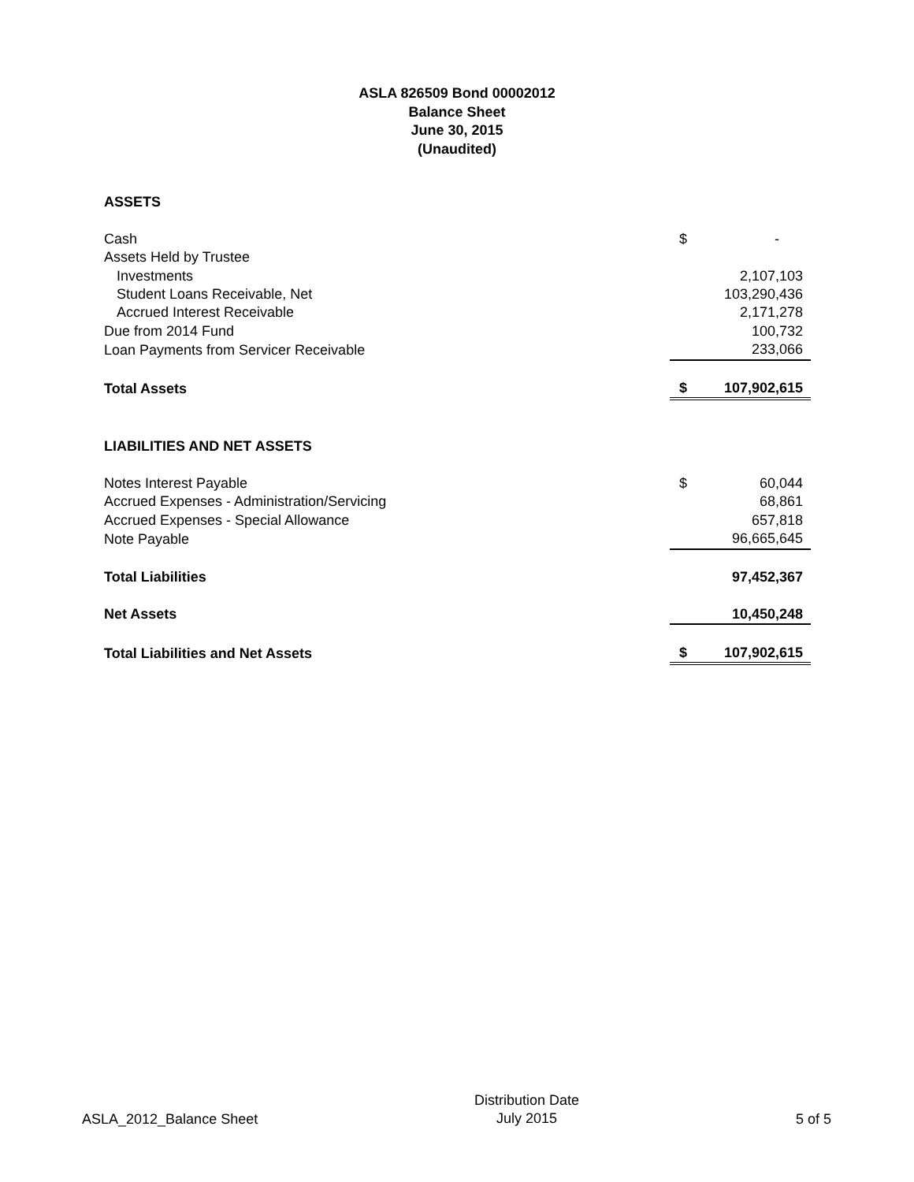ASLA 826509 Bond 00002012
Balance Sheet
June 30, 2015
(Unaudited)
| ASSETS | | |
| Cash | $ | - |
| Assets Held by Trustee | | |
| Investments | | 2,107,103 |
| Student Loans Receivable, Net | | 103,290,436 |
| Accrued Interest Receivable | | 2,171,278 |
| Due from 2014 Fund | | 100,732 |
| Loan Payments from Servicer Receivable | | 233,066 |
| Total Assets | $ | 107,902,615 |
| LIABILITIES AND NET ASSETS | | |
| Notes Interest Payable | $ | 60,044 |
| Accrued Expenses - Administration/Servicing | | 68,861 |
| Accrued Expenses - Special Allowance | | 657,818 |
| Note Payable | | 96,665,645 |
| Total Liabilities | | 97,452,367 |
| Net Assets | | 10,450,248 |
| Total Liabilities and Net Assets | $ | 107,902,615 |
ASLA_2012_Balance Sheet
Distribution Date
July 2015
5 of 5